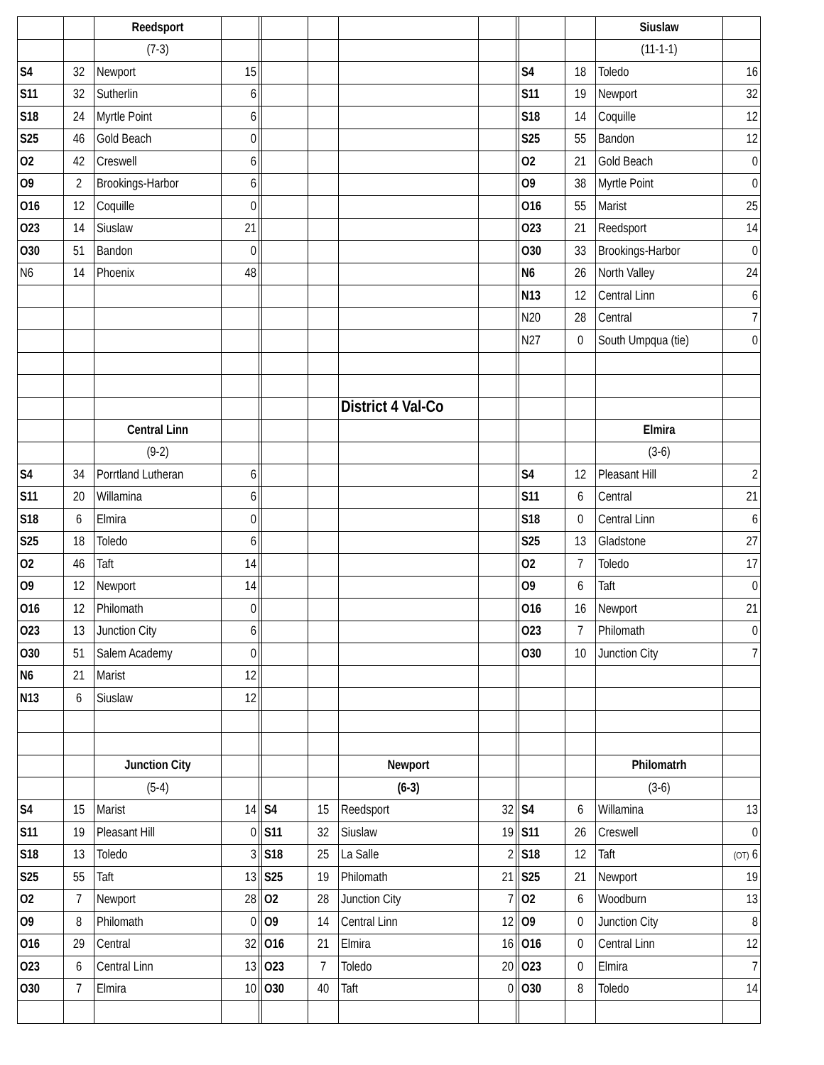| | | Reedsport | | | | | | | | | | Siuslaw | |
| | | (7-3) | | | | | | | | | | (11-1-1) | |
| S4 | 32 | Newport | 15 | | | | | | | S4 | 18 | Toledo | 16 |
| S11 | 32 | Sutherlin | 6 | | | | | | | S11 | 19 | Newport | 32 |
| S18 | 24 | Myrtle Point | 6 | | | | | | | S18 | 14 | Coquille | 12 |
| S25 | 46 | Gold Beach | 0 | | | | | | | S25 | 55 | Bandon | 12 |
| O2 | 42 | Creswell | 6 | | | | | | | O2 | 21 | Gold Beach | 0 |
| O9 | 2 | Brookings-Harbor | 6 | | | | | | | O9 | 38 | Myrtle Point | 0 |
| O16 | 12 | Coquille | 0 | | | | | | | O16 | 55 | Marist | 25 |
| O23 | 14 | Siuslaw | 21 | | | | | | | O23 | 21 | Reedsport | 14 |
| O30 | 51 | Bandon | 0 | | | | | | | O30 | 33 | Brookings-Harbor | 0 |
| N6 | 14 | Phoenix | 48 | | | | | | | N6 | 26 | North Valley | 24 |
| | | | | | | | | | | N13 | 12 | Central Linn | 6 |
| | | | | | | | | | | N20 | 28 | Central | 7 |
| | | | | | | | | | | N27 | 0 | South Umpqua (tie) | 0 |
| | | | | | | | District 4 Val-Co | | | | | | |
| | | Central Linn | | | | | | | | | | Elmira | |
| | | (9-2) | | | | | | | | | | (3-6) | |
| S4 | 34 | Porrtland Lutheran | 6 | | | | | | | S4 | 12 | Pleasant Hill | 2 |
| S11 | 20 | Willamina | 6 | | | | | | | S11 | 6 | Central | 21 |
| S18 | 6 | Elmira | 0 | | | | | | | S18 | 0 | Central Linn | 6 |
| S25 | 18 | Toledo | 6 | | | | | | | S25 | 13 | Gladstone | 27 |
| O2 | 46 | Taft | 14 | | | | | | | O2 | 7 | Toledo | 17 |
| O9 | 12 | Newport | 14 | | | | | | | O9 | 6 | Taft | 0 |
| O16 | 12 | Philomath | 0 | | | | | | | O16 | 16 | Newport | 21 |
| O23 | 13 | Junction City | 6 | | | | | | | O23 | 7 | Philomath | 0 |
| O30 | 51 | Salem Academy | 0 | | | | | | | O30 | 10 | Junction City | 7 |
| N6 | 21 | Marist | 12 | | | | | | | | | | |
| N13 | 6 | Siuslaw | 12 | | | | | | | | | | |
| | | Junction City | | | | | Newport | | | | | Philomatrh | |
| | | (5-4) | | | | | (6-3) | | | | | (3-6) | |
| S4 | 15 | Marist | 14 | | S4 | 15 | Reedsport | 32 | | S4 | 6 | Willamina | 13 |
| S11 | 19 | Pleasant Hill | 0 | | S11 | 32 | Siuslaw | 19 | | S11 | 26 | Creswell | 0 |
| S18 | 13 | Toledo | 3 | | S18 | 25 | La Salle | 2 | | S18 | 12 | Taft | (OT) 6 |
| S25 | 55 | Taft | 13 | | S25 | 19 | Philomath | 21 | | S25 | 21 | Newport | 19 |
| O2 | 7 | Newport | 28 | | O2 | 28 | Junction City | 7 | | O2 | 6 | Woodburn | 13 |
| O9 | 8 | Philomath | 0 | | O9 | 14 | Central Linn | 12 | | O9 | 0 | Junction City | 8 |
| O16 | 29 | Central | 32 | | O16 | 21 | Elmira | 16 | | O16 | 0 | Central Linn | 12 |
| O23 | 6 | Central Linn | 13 | | O23 | 7 | Toledo | 20 | | O23 | 0 | Elmira | 7 |
| O30 | 7 | Elmira | 10 | | O30 | 40 | Taft | 0 | | O30 | 8 | Toledo | 14 |